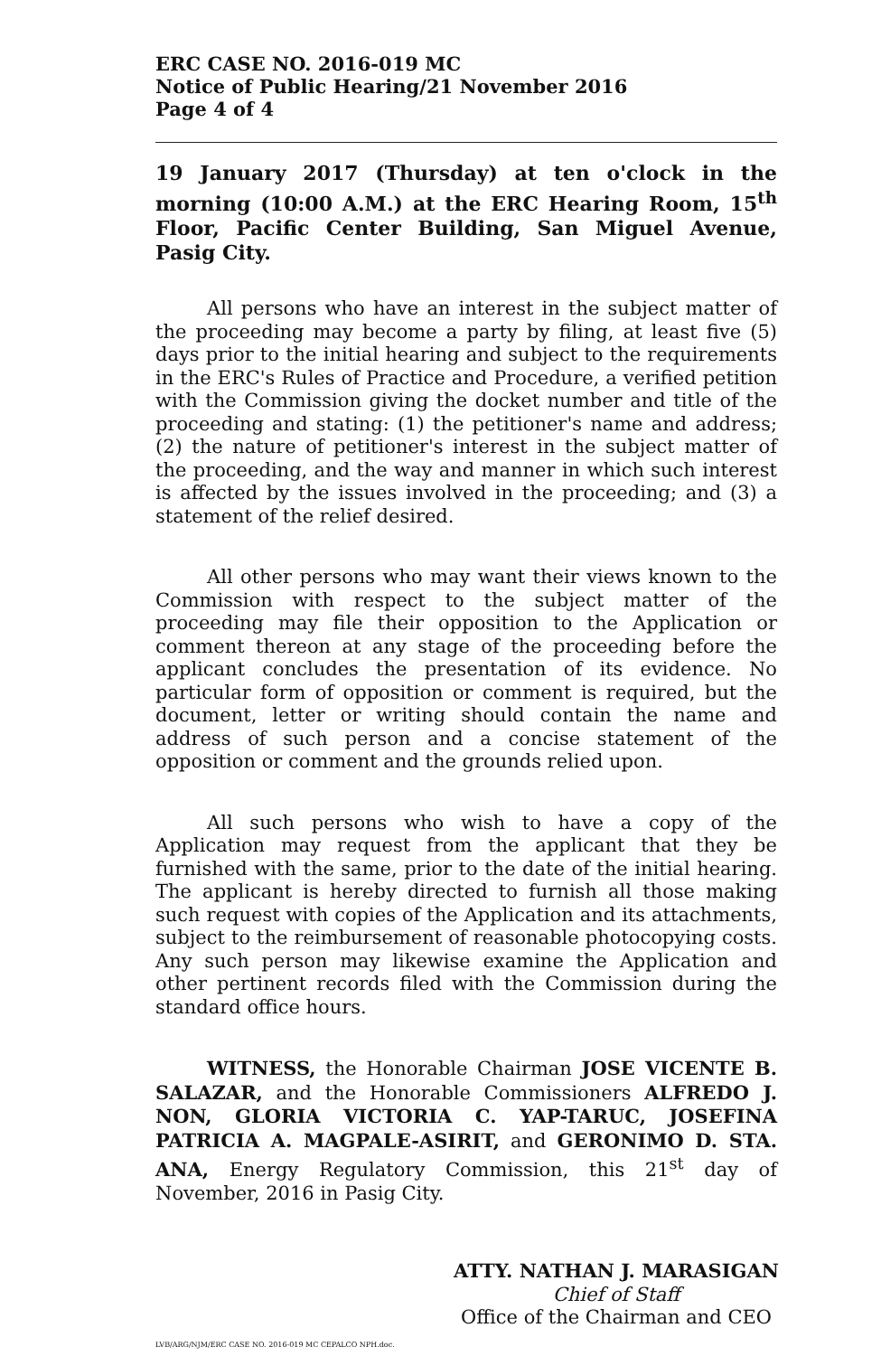ERC CASE NO. 2016-019 MC
Notice of Public Hearing/21 November 2016
Page 4 of 4
19 January 2017 (Thursday) at ten o'clock in the morning (10:00 A.M.) at the ERC Hearing Room, 15<sup>th</sup> Floor, Pacific Center Building, San Miguel Avenue, Pasig City.
All persons who have an interest in the subject matter of the proceeding may become a party by filing, at least five (5) days prior to the initial hearing and subject to the requirements in the ERC's Rules of Practice and Procedure, a verified petition with the Commission giving the docket number and title of the proceeding and stating: (1) the petitioner's name and address; (2) the nature of petitioner's interest in the subject matter of the proceeding, and the way and manner in which such interest is affected by the issues involved in the proceeding; and (3) a statement of the relief desired.
All other persons who may want their views known to the Commission with respect to the subject matter of the proceeding may file their opposition to the Application or comment thereon at any stage of the proceeding before the applicant concludes the presentation of its evidence. No particular form of opposition or comment is required, but the document, letter or writing should contain the name and address of such person and a concise statement of the opposition or comment and the grounds relied upon.
All such persons who wish to have a copy of the Application may request from the applicant that they be furnished with the same, prior to the date of the initial hearing. The applicant is hereby directed to furnish all those making such request with copies of the Application and its attachments, subject to the reimbursement of reasonable photocopying costs. Any such person may likewise examine the Application and other pertinent records filed with the Commission during the standard office hours.
WITNESS, the Honorable Chairman JOSE VICENTE B. SALAZAR, and the Honorable Commissioners ALFREDO J. NON, GLORIA VICTORIA C. YAP-TARUC, JOSEFINA PATRICIA A. MAGPALE-ASIRIT, and GERONIMO D. STA. ANA, Energy Regulatory Commission, this 21<sup>st</sup> day of November, 2016 in Pasig City.
ATTY. NATHAN J. MARASIGAN
Chief of Staff
Office of the Chairman and CEO
LVB/ARG/NJM/ERC CASE NO. 2016-019 MC CEPALCO NPH.doc.